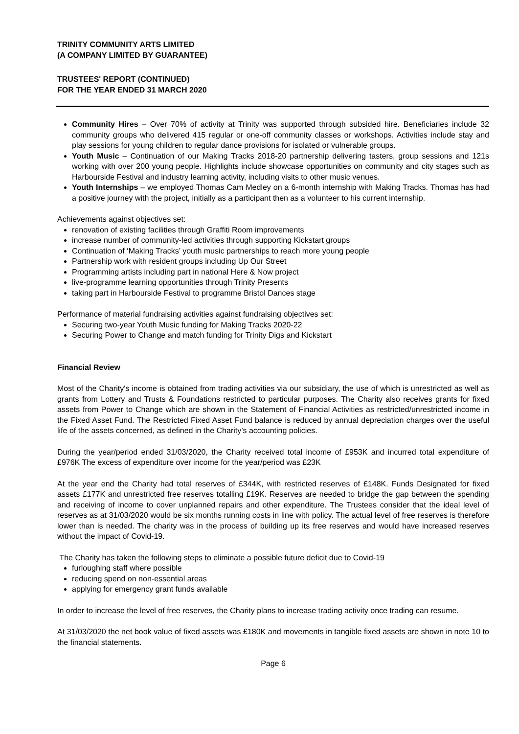TRINITY COMMUNITY ARTS LIMITED
(A COMPANY LIMITED BY GUARANTEE)
TRUSTEES' REPORT (CONTINUED)
FOR THE YEAR ENDED 31 MARCH 2020
Community Hires – Over 70% of activity at Trinity was supported through subsided hire. Beneficiaries include 32 community groups who delivered 415 regular or one-off community classes or workshops. Activities include stay and play sessions for young children to regular dance provisions for isolated or vulnerable groups.
Youth Music – Continuation of our Making Tracks 2018-20 partnership delivering tasters, group sessions and 121s working with over 200 young people. Highlights include showcase opportunities on community and city stages such as Harbourside Festival and industry learning activity, including visits to other music venues.
Youth Internships – we employed Thomas Cam Medley on a 6-month internship with Making Tracks. Thomas has had a positive journey with the project, initially as a participant then as a volunteer to his current internship.
Achievements against objectives set:
renovation of existing facilities through Graffiti Room improvements
increase number of community-led activities through supporting Kickstart groups
Continuation of ‘Making Tracks’ youth music partnerships to reach more young people
Partnership work with resident groups including Up Our Street
Programming artists including part in national Here & Now project
live-programme learning opportunities through Trinity Presents
taking part in Harbourside Festival to programme Bristol Dances stage
Performance of material fundraising activities against fundraising objectives set:
Securing two-year Youth Music funding for Making Tracks 2020-22
Securing Power to Change and match funding for Trinity Digs and Kickstart
Financial Review
Most of the Charity's income is obtained from trading activities via our subsidiary, the use of which is unrestricted as well as grants from Lottery and Trusts & Foundations restricted to particular purposes. The Charity also receives grants for fixed assets from Power to Change which are shown in the Statement of Financial Activities as restricted/unrestricted income in the Fixed Asset Fund. The Restricted Fixed Asset Fund balance is reduced by annual depreciation charges over the useful life of the assets concerned, as defined in the Charity’s accounting policies.
During the year/period ended 31/03/2020, the Charity received total income of £953K and incurred total expenditure of £976K The excess of expenditure over income for the year/period was £23K
At the year end the Charity had total reserves of £344K, with restricted reserves of £148K. Funds Designated for fixed assets £177K and unrestricted free reserves totalling £19K. Reserves are needed to bridge the gap between the spending and receiving of income to cover unplanned repairs and other expenditure. The Trustees consider that the ideal level of reserves as at 31/03/2020 would be six months running costs in line with policy. The actual level of free reserves is therefore lower than is needed. The charity was in the process of building up its free reserves and would have increased reserves without the impact of Covid-19.
The Charity has taken the following steps to eliminate a possible future deficit due to Covid-19
furloughing staff where possible
reducing spend on non-essential areas
applying for emergency grant funds available
In order to increase the level of free reserves, the Charity plans to increase trading activity once trading can resume.
At 31/03/2020 the net book value of fixed assets was £180K and movements in tangible fixed assets are shown in note 10 to the financial statements.
Page 6